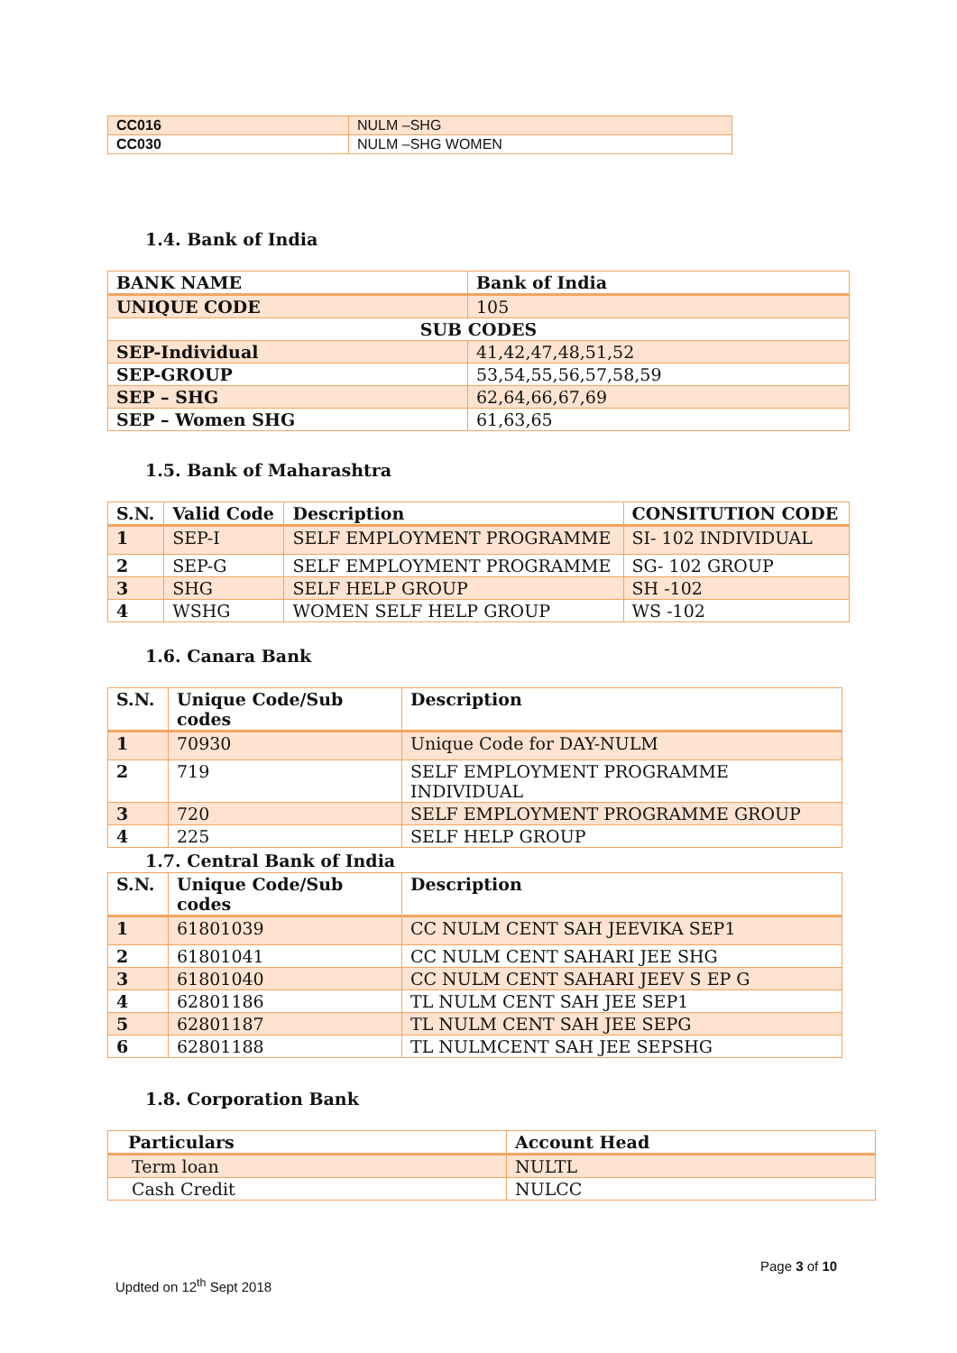| CC016 | NULM –SHG |
| CC030 | NULM –SHG WOMEN |
1.4. Bank of India
| BANK NAME | Bank of India |
| UNIQUE CODE | 105 |
| SUB CODES | |
| SEP-Individual | 41,42,47,48,51,52 |
| SEP-GROUP | 53,54,55,56,57,58,59 |
| SEP – SHG | 62,64,66,67,69 |
| SEP – Women SHG | 61,63,65 |
1.5. Bank of Maharashtra
| S.N. | Valid Code | Description | CONSITUTION CODE |
| --- | --- | --- | --- |
| 1 | SEP-I | SELF EMPLOYMENT PROGRAMME | SI- 102 INDIVIDUAL |
| 2 | SEP-G | SELF EMPLOYMENT PROGRAMME | SG- 102 GROUP |
| 3 | SHG | SELF HELP GROUP | SH -102 |
| 4 | WSHG | WOMEN SELF HELP GROUP | WS -102 |
1.6. Canara Bank
| S.N. | Unique Code/Sub codes | Description |
| --- | --- | --- |
| 1 | 70930 | Unique Code for DAY-NULM |
| 2 | 719 | SELF EMPLOYMENT PROGRAMME INDIVIDUAL |
| 3 | 720 | SELF EMPLOYMENT PROGRAMME GROUP |
| 4 | 225 | SELF HELP GROUP |
1.7. Central Bank of India
| S.N. | Unique Code/Sub codes | Description |
| --- | --- | --- |
| 1 | 61801039 | CC NULM CENT SAH JEEVIKA SEP1 |
| 2 | 61801041 | CC NULM CENT SAHARI JEE SHG |
| 3 | 61801040 | CC NULM CENT SAHARI JEEV S EP G |
| 4 | 62801186 | TL NULM CENT SAH JEE SEP1 |
| 5 | 62801187 | TL NULM CENT SAH JEE SEPG |
| 6 | 62801188 | TL NULMCENT SAH JEE SEPSHG |
1.8. Corporation Bank
| Particulars | Account Head |
| --- | --- |
| Term loan | NULTL |
| Cash Credit | NULCC |
Page 3 of 10
Updted on 12<sup>th</sup> Sept 2018